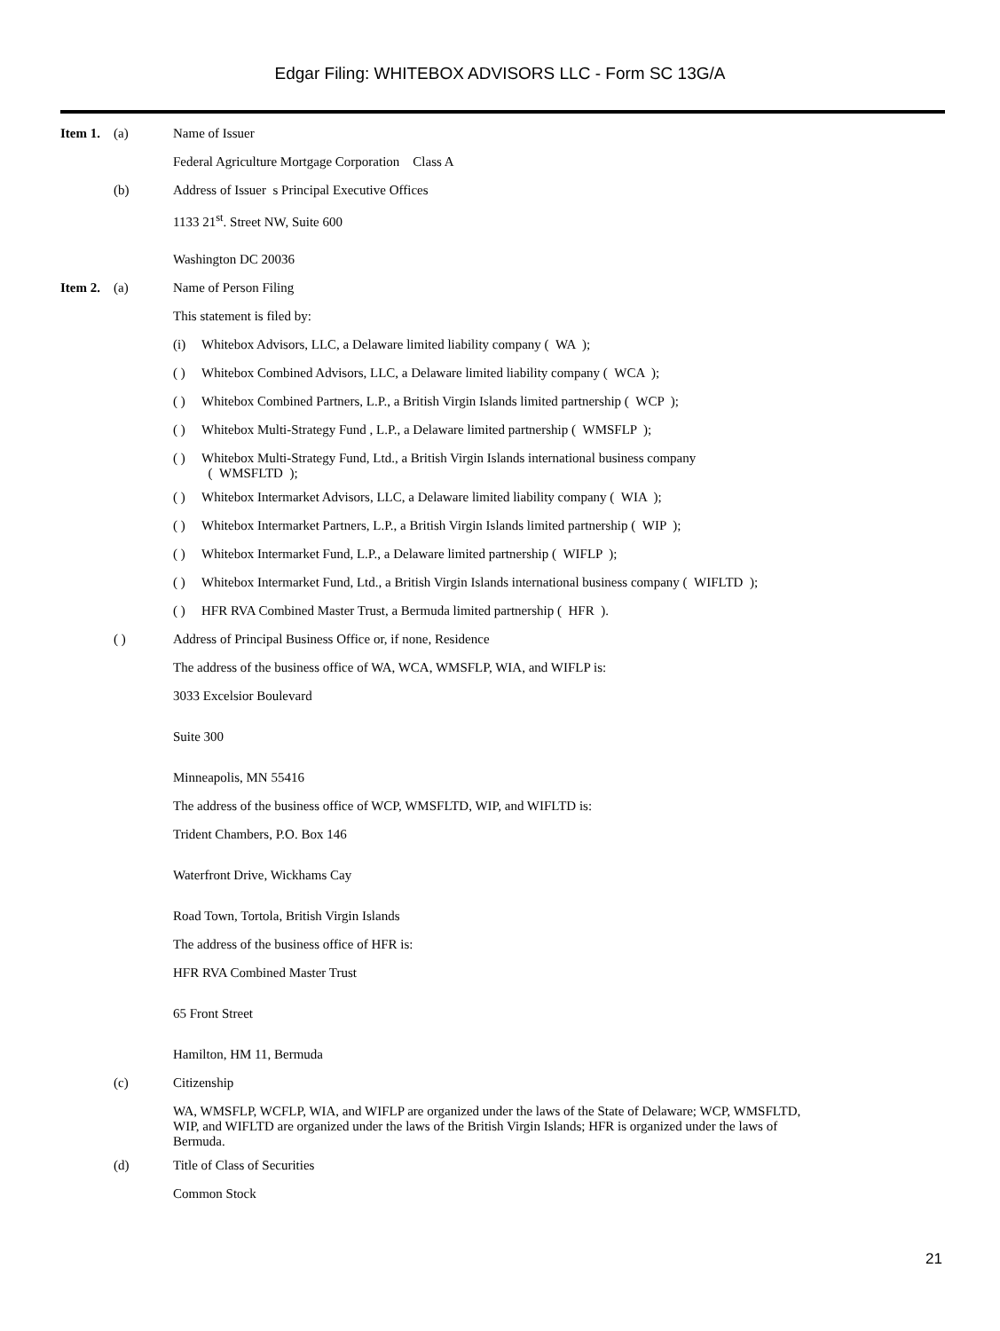Edgar Filing: WHITEBOX ADVISORS LLC - Form SC 13G/A
Item 1.
(a) Name of Issuer
Federal Agriculture Mortgage Corporation Class A
(b) Address of Issuer s Principal Executive Offices
1133 21<sup>st</sup>. Street NW, Suite 600
Washington DC 20036
Item 2.
(a) Name of Person Filing
This statement is filed by:
(i) Whitebox Advisors, LLC, a Delaware limited liability company ( WA );
( ) Whitebox Combined Advisors, LLC, a Delaware limited liability company ( WCA );
( ) Whitebox Combined Partners, L.P., a British Virgin Islands limited partnership ( WCP );
( ) Whitebox Multi-Strategy Fund , L.P., a Delaware limited partnership ( WMSFLP );
( ) Whitebox Multi-Strategy Fund, Ltd., a British Virgin Islands international business company
( WMSFLTD );
( ) Whitebox Intermarket Advisors, LLC, a Delaware limited liability company ( WIA );
( ) Whitebox Intermarket Partners, L.P., a British Virgin Islands limited partnership ( WIP );
( ) Whitebox Intermarket Fund, L.P., a Delaware limited partnership ( WIFLP );
( ) Whitebox Intermarket Fund, Ltd., a British Virgin Islands international business company ( WIFLTD );
( ) HFR RVA Combined Master Trust, a Bermuda limited partnership ( HFR ).
( ) Address of Principal Business Office or, if none, Residence
The address of the business office of WA, WCA, WMSFLP, WIA, and WIFLP is:
3033 Excelsior Boulevard
Suite 300
Minneapolis, MN 55416
The address of the business office of WCP, WMSFLTD, WIP, and WIFLTD is:
Trident Chambers, P.O. Box 146
Waterfront Drive, Wickhams Cay
Road Town, Tortola, British Virgin Islands
The address of the business office of HFR is:
HFR RVA Combined Master Trust
65 Front Street
Hamilton, HM 11, Bermuda
(c) Citizenship
WA, WMSFLP, WCFLP, WIA, and WIFLP are organized under the laws of the State of Delaware; WCP, WMSFLTD, WIP, and WIFLTD are organized under the laws of the British Virgin Islands; HFR is organized under the laws of Bermuda.
(d) Title of Class of Securities
Common Stock
21